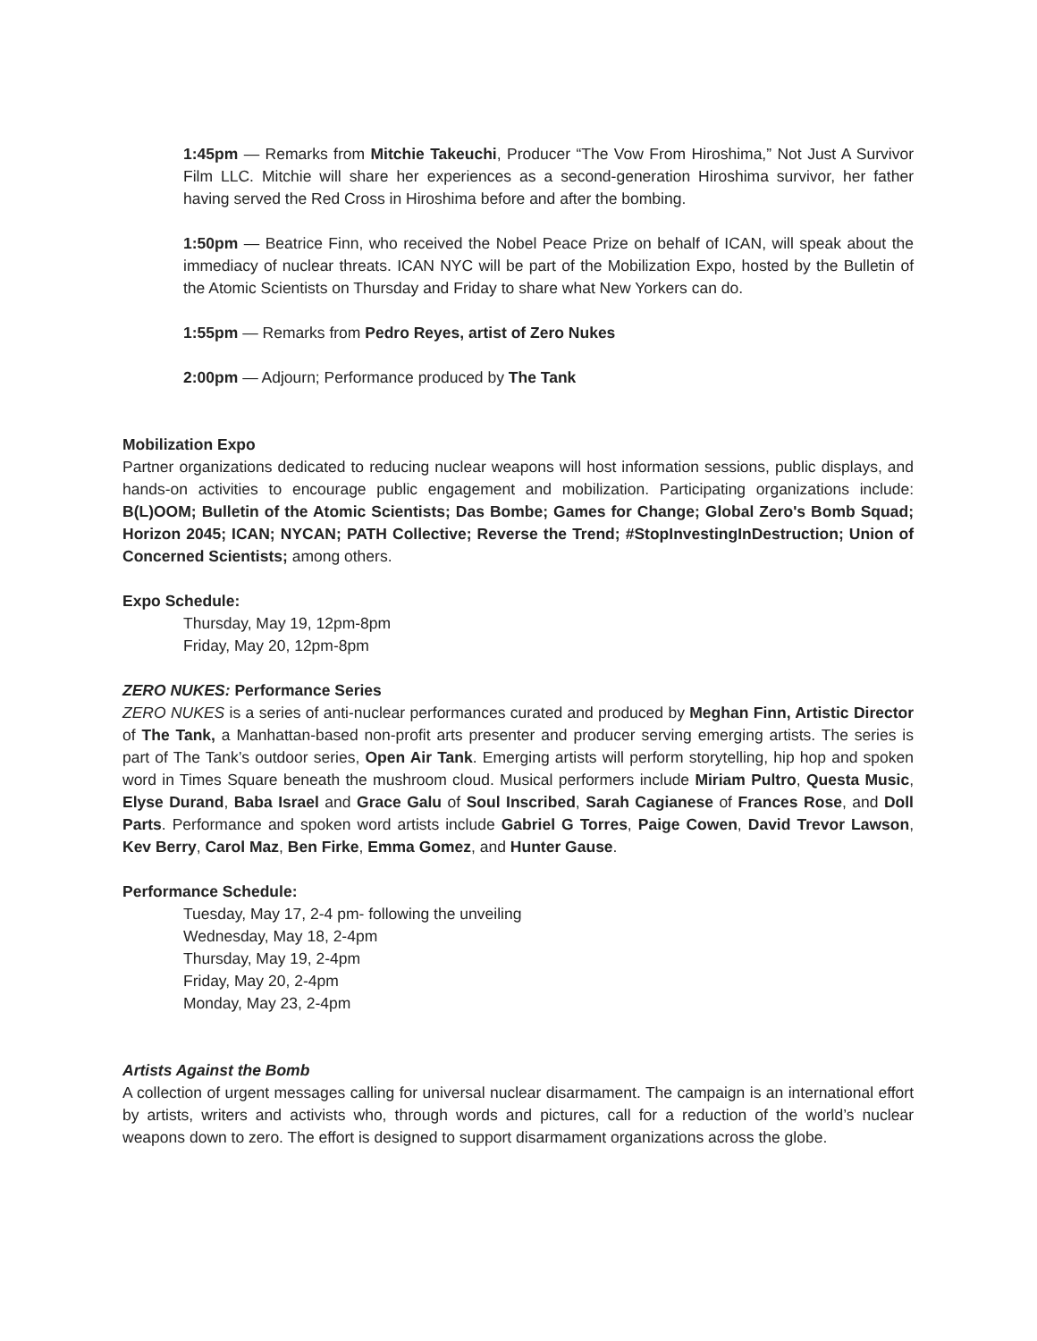1:45pm — Remarks from Mitchie Takeuchi, Producer “The Vow From Hiroshima,” Not Just A Survivor Film LLC. Mitchie will share her experiences as a second-generation Hiroshima survivor, her father having served the Red Cross in Hiroshima before and after the bombing.
1:50pm — Beatrice Finn, who received the Nobel Peace Prize on behalf of ICAN, will speak about the immediacy of nuclear threats. ICAN NYC will be part of the Mobilization Expo, hosted by the Bulletin of the Atomic Scientists on Thursday and Friday to share what New Yorkers can do.
1:55pm — Remarks from Pedro Reyes, artist of Zero Nukes
2:00pm — Adjourn; Performance produced by The Tank
Mobilization Expo
Partner organizations dedicated to reducing nuclear weapons will host information sessions, public displays, and hands-on activities to encourage public engagement and mobilization. Participating organizations include: B(L)OOM; Bulletin of the Atomic Scientists; Das Bombe; Games for Change; Global Zero's Bomb Squad; Horizon 2045; ICAN; NYCAN; PATH Collective; Reverse the Trend; #StopInvestingInDestruction; Union of Concerned Scientists; among others.
Expo Schedule:
Thursday, May 19, 12pm-8pm
Friday, May 20, 12pm-8pm
ZERO NUKES: Performance Series
ZERO NUKES is a series of anti-nuclear performances curated and produced by Meghan Finn, Artistic Director of The Tank, a Manhattan-based non-profit arts presenter and producer serving emerging artists. The series is part of The Tank’s outdoor series, Open Air Tank. Emerging artists will perform storytelling, hip hop and spoken word in Times Square beneath the mushroom cloud. Musical performers include Miriam Pultro, Questa Music, Elyse Durand, Baba Israel and Grace Galu of Soul Inscribed, Sarah Cagianese of Frances Rose, and Doll Parts. Performance and spoken word artists include Gabriel G Torres, Paige Cowen, David Trevor Lawson, Kev Berry, Carol Maz, Ben Firke, Emma Gomez, and Hunter Gause.
Performance Schedule:
Tuesday, May 17, 2-4 pm- following the unveiling
Wednesday, May 18, 2-4pm
Thursday, May 19, 2-4pm
Friday, May 20, 2-4pm
Monday, May 23, 2-4pm
Artists Against the Bomb
A collection of urgent messages calling for universal nuclear disarmament. The campaign is an international effort by artists, writers and activists who, through words and pictures, call for a reduction of the world’s nuclear weapons down to zero. The effort is designed to support disarmament organizations across the globe.